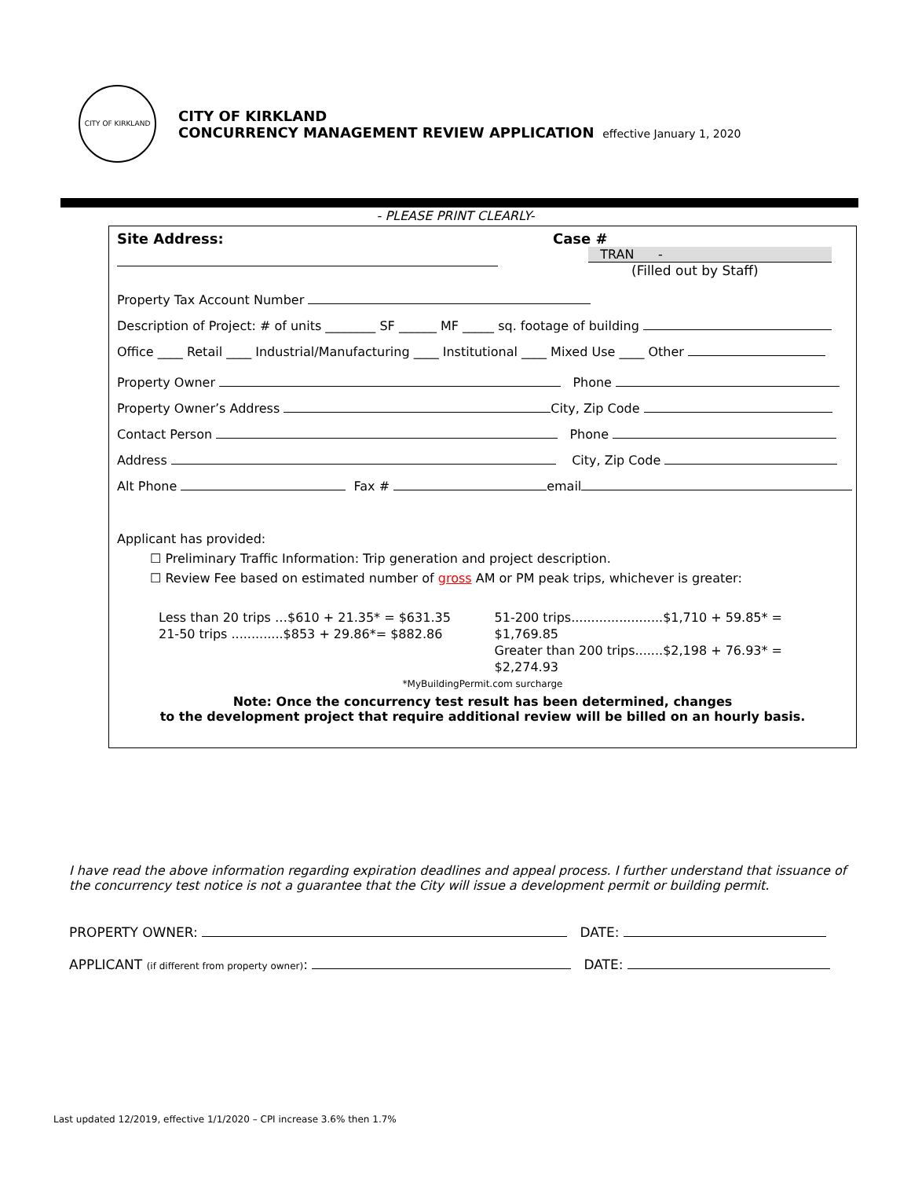CITY OF KIRKLAND
CITY OF KIRKLAND
CONCURRENCY MANAGEMENT REVIEW APPLICATION effective January 1, 2020
- PLEASE PRINT CLEARLY-
Site Address:
Case #
TRAN -
(Filled out by Staff)
Property Tax Account Number
Description of Project: # of units ________ SF ______ MF _____ sq. footage of building
Office ____ Retail ____ Industrial/Manufacturing ____ Institutional ____ Mixed Use ____ Other
Property Owner Phone
Property Owner’s Address City, Zip Code
Contact Person Phone
Address City, Zip Code
Alt Phone Fax # email
Applicant has provided:
☐ Preliminary Traffic Information: Trip generation and project description.
☐ Review Fee based on estimated number of gross AM or PM peak trips, whichever is greater:
Less than 20 trips …$610 + 21.35* = $631.35
21-50 trips .............$853 + 29.86*= $882.86
51-200 trips.......................$1,710 + 59.85* = $1,769.85
Greater than 200 trips.......$2,198 + 76.93* = $2,274.93
*MyBuildingPermit.com surcharge
Note: Once the concurrency test result has been determined, changes
to the development project that require additional review will be billed on an hourly basis.
I have read the above information regarding expiration deadlines and appeal process. I further understand that issuance of the concurrency test notice is not a guarantee that the City will issue a development permit or building permit.
PROPERTY OWNER: DATE:
APPLICANT (if different from property owner): DATE:
Last updated 12/2019, effective 1/1/2020 – CPI increase 3.6% then 1.7%